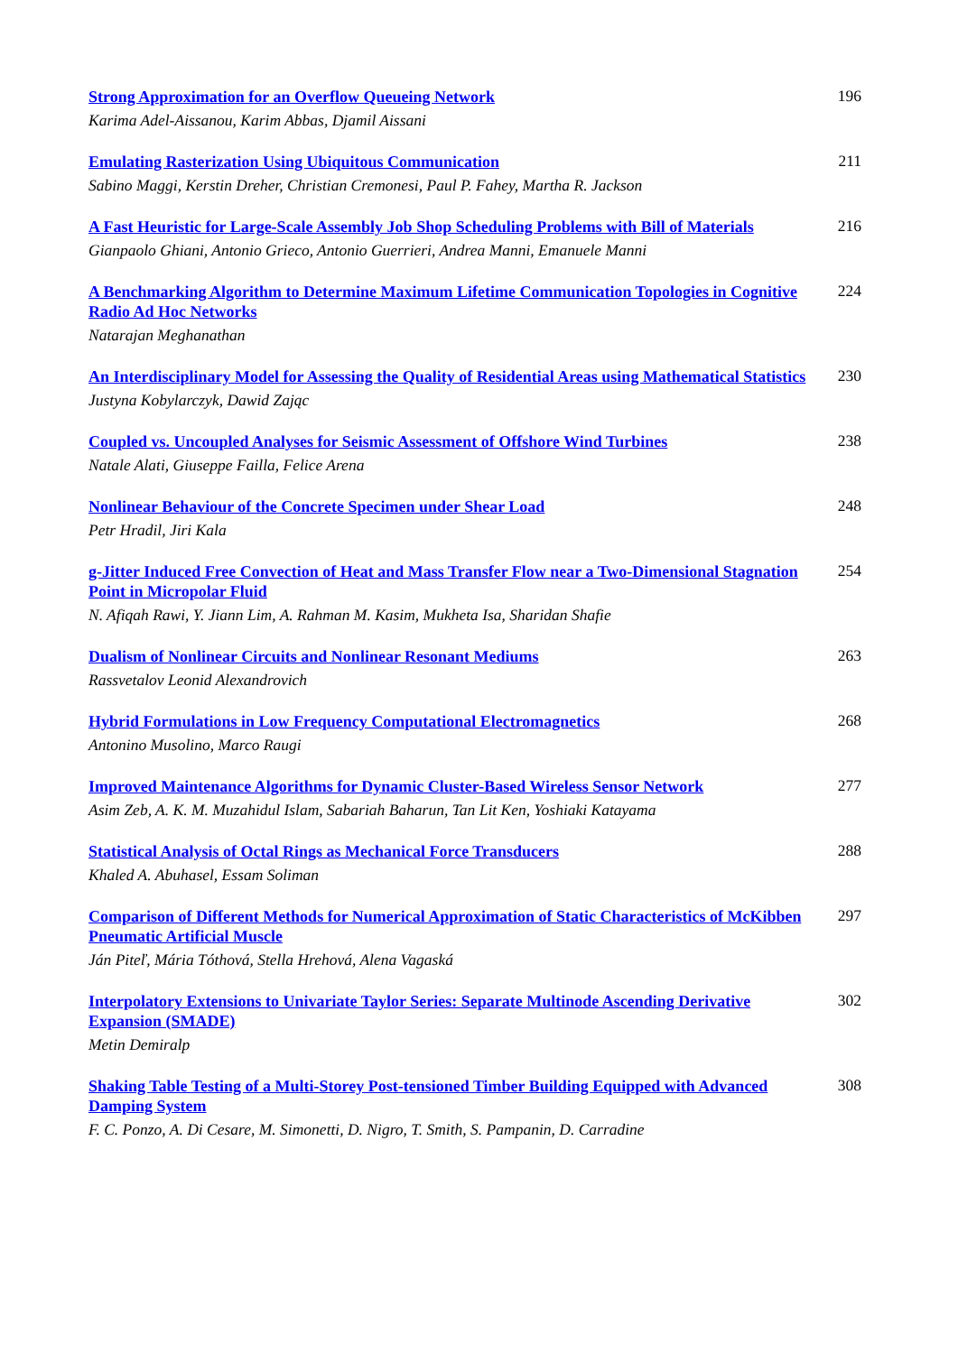Strong Approximation for an Overflow Queueing Network
Karima Adel-Aissanou, Karim Abbas, Djamil Aissani
196
Emulating Rasterization Using Ubiquitous Communication
Sabino Maggi, Kerstin Dreher, Christian Cremonesi, Paul P. Fahey, Martha R. Jackson
211
A Fast Heuristic for Large-Scale Assembly Job Shop Scheduling Problems with Bill of Materials
Gianpaolo Ghiani, Antonio Grieco, Antonio Guerrieri, Andrea Manni, Emanuele Manni
216
A Benchmarking Algorithm to Determine Maximum Lifetime Communication Topologies in Cognitive Radio Ad Hoc Networks
Natarajan Meghanathan
224
An Interdisciplinary Model for Assessing the Quality of Residential Areas using Mathematical Statistics
Justyna Kobylarczyk, Dawid Zając
230
Coupled vs. Uncoupled Analyses for Seismic Assessment of Offshore Wind Turbines
Natale Alati, Giuseppe Failla, Felice Arena
238
Nonlinear Behaviour of the Concrete Specimen under Shear Load
Petr Hradil, Jiri Kala
248
g-Jitter Induced Free Convection of Heat and Mass Transfer Flow near a Two-Dimensional Stagnation Point in Micropolar Fluid
N. Afiqah Rawi, Y. Jiann Lim, A. Rahman M. Kasim, Mukheta Isa, Sharidan Shafie
254
Dualism of Nonlinear Circuits and Nonlinear Resonant Mediums
Rassvetalov Leonid Alexandrovich
263
Hybrid Formulations in Low Frequency Computational Electromagnetics
Antonino Musolino, Marco Raugi
268
Improved Maintenance Algorithms for Dynamic Cluster-Based Wireless Sensor Network
Asim Zeb, A. K. M. Muzahidul Islam, Sabariah Baharun, Tan Lit Ken, Yoshiaki Katayama
277
Statistical Analysis of Octal Rings as Mechanical Force Transducers
Khaled A. Abuhasel, Essam Soliman
288
Comparison of Different Methods for Numerical Approximation of Static Characteristics of McKibben Pneumatic Artificial Muscle
Ján Piteľ, Mária Tóthová, Stella Hrehová, Alena Vagaská
297
Interpolatory Extensions to Univariate Taylor Series: Separate Multinode Ascending Derivative Expansion (SMADE)
Metin Demiralp
302
Shaking Table Testing of a Multi-Storey Post-tensioned Timber Building Equipped with Advanced Damping System
F. C. Ponzo, A. Di Cesare, M. Simonetti, D. Nigro, T. Smith, S. Pampanin, D. Carradine
308